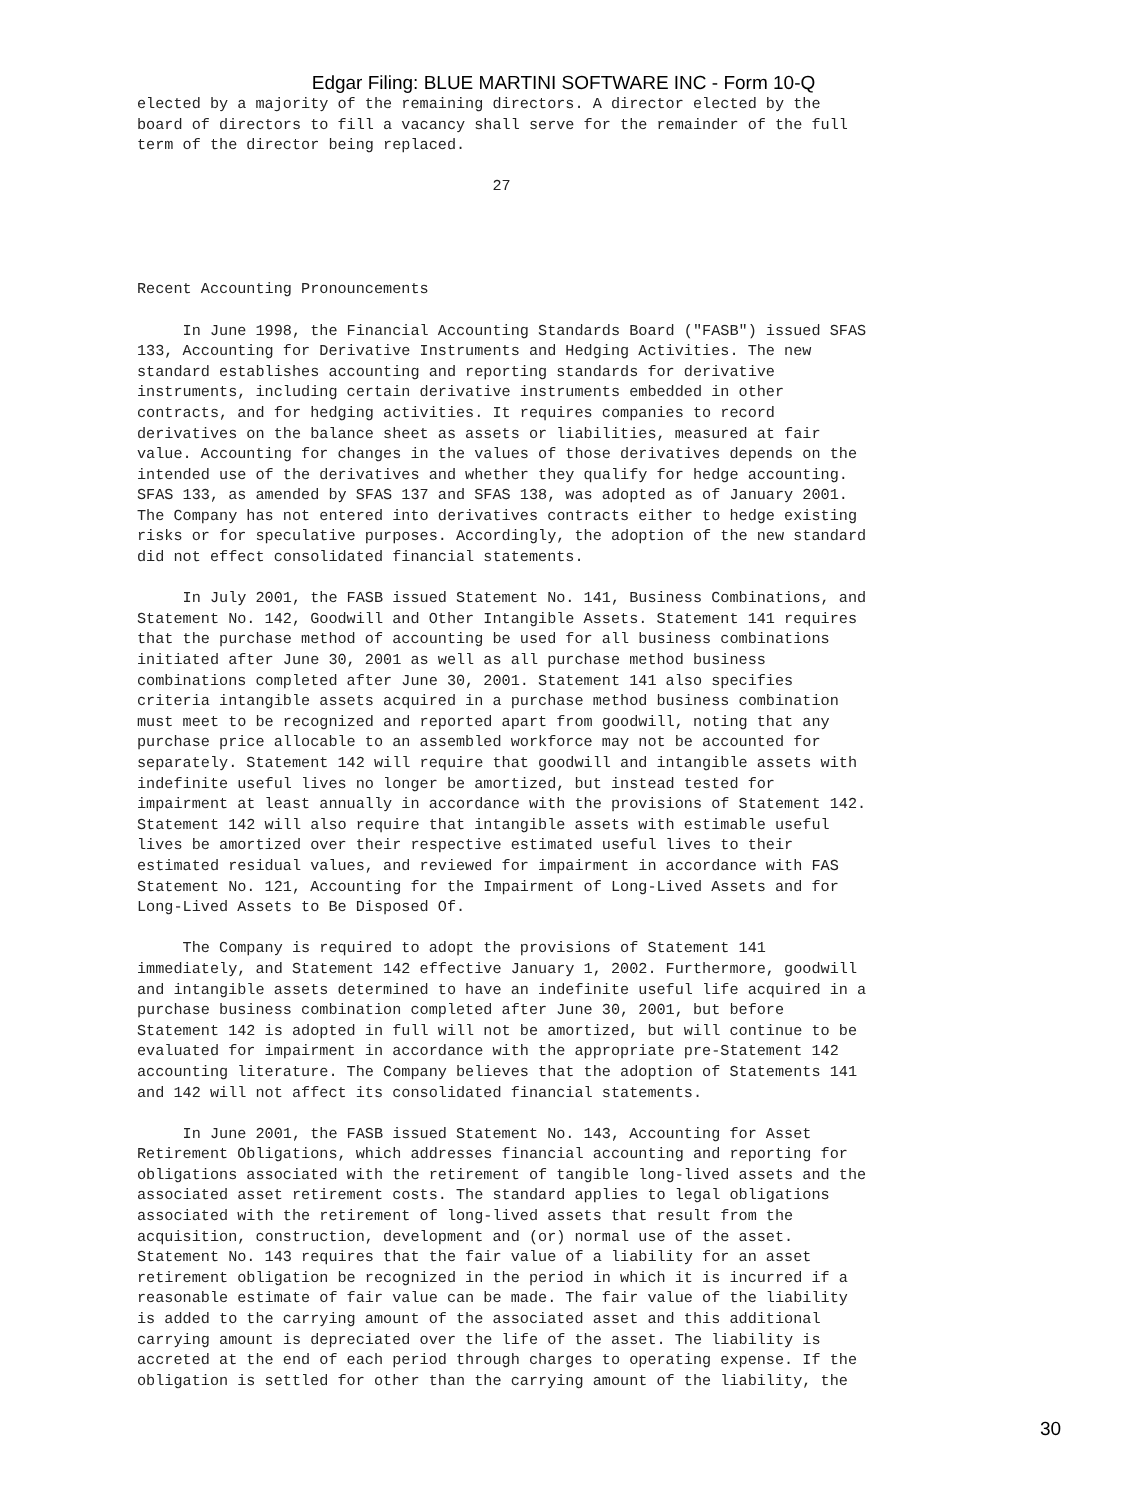Edgar Filing: BLUE MARTINI SOFTWARE INC - Form 10-Q
elected by a majority of the remaining directors. A director elected by the
board of directors to fill a vacancy shall serve for the remainder of the full
term of the director being replaced.

                                       27




Recent Accounting Pronouncements

     In June 1998, the Financial Accounting Standards Board ("FASB") issued SFAS
133, Accounting for Derivative Instruments and Hedging Activities. The new
standard establishes accounting and reporting standards for derivative
instruments, including certain derivative instruments embedded in other
contracts, and for hedging activities. It requires companies to record
derivatives on the balance sheet as assets or liabilities, measured at fair
value. Accounting for changes in the values of those derivatives depends on the
intended use of the derivatives and whether they qualify for hedge accounting.
SFAS 133, as amended by SFAS 137 and SFAS 138, was adopted as of January 2001.
The Company has not entered into derivatives contracts either to hedge existing
risks or for speculative purposes. Accordingly, the adoption of the new standard
did not effect consolidated financial statements.

     In July 2001, the FASB issued Statement No. 141, Business Combinations, and
Statement No. 142, Goodwill and Other Intangible Assets. Statement 141 requires
that the purchase method of accounting be used for all business combinations
initiated after June 30, 2001 as well as all purchase method business
combinations completed after June 30, 2001. Statement 141 also specifies
criteria intangible assets acquired in a purchase method business combination
must meet to be recognized and reported apart from goodwill, noting that any
purchase price allocable to an assembled workforce may not be accounted for
separately. Statement 142 will require that goodwill and intangible assets with
indefinite useful lives no longer be amortized, but instead tested for
impairment at least annually in accordance with the provisions of Statement 142.
Statement 142 will also require that intangible assets with estimable useful
lives be amortized over their respective estimated useful lives to their
estimated residual values, and reviewed for impairment in accordance with FAS
Statement No. 121, Accounting for the Impairment of Long-Lived Assets and for
Long-Lived Assets to Be Disposed Of.

     The Company is required to adopt the provisions of Statement 141
immediately, and Statement 142 effective January 1, 2002. Furthermore, goodwill
and intangible assets determined to have an indefinite useful life acquired in a
purchase business combination completed after June 30, 2001, but before
Statement 142 is adopted in full will not be amortized, but will continue to be
evaluated for impairment in accordance with the appropriate pre-Statement 142
accounting literature. The Company believes that the adoption of Statements 141
and 142 will not affect its consolidated financial statements.

     In June 2001, the FASB issued Statement No. 143, Accounting for Asset
Retirement Obligations, which addresses financial accounting and reporting for
obligations associated with the retirement of tangible long-lived assets and the
associated asset retirement costs. The standard applies to legal obligations
associated with the retirement of long-lived assets that result from the
acquisition, construction, development and (or) normal use of the asset.
Statement No. 143 requires that the fair value of a liability for an asset
retirement obligation be recognized in the period in which it is incurred if a
reasonable estimate of fair value can be made. The fair value of the liability
is added to the carrying amount of the associated asset and this additional
carrying amount is depreciated over the life of the asset. The liability is
accreted at the end of each period through charges to operating expense. If the
obligation is settled for other than the carrying amount of the liability, the
30